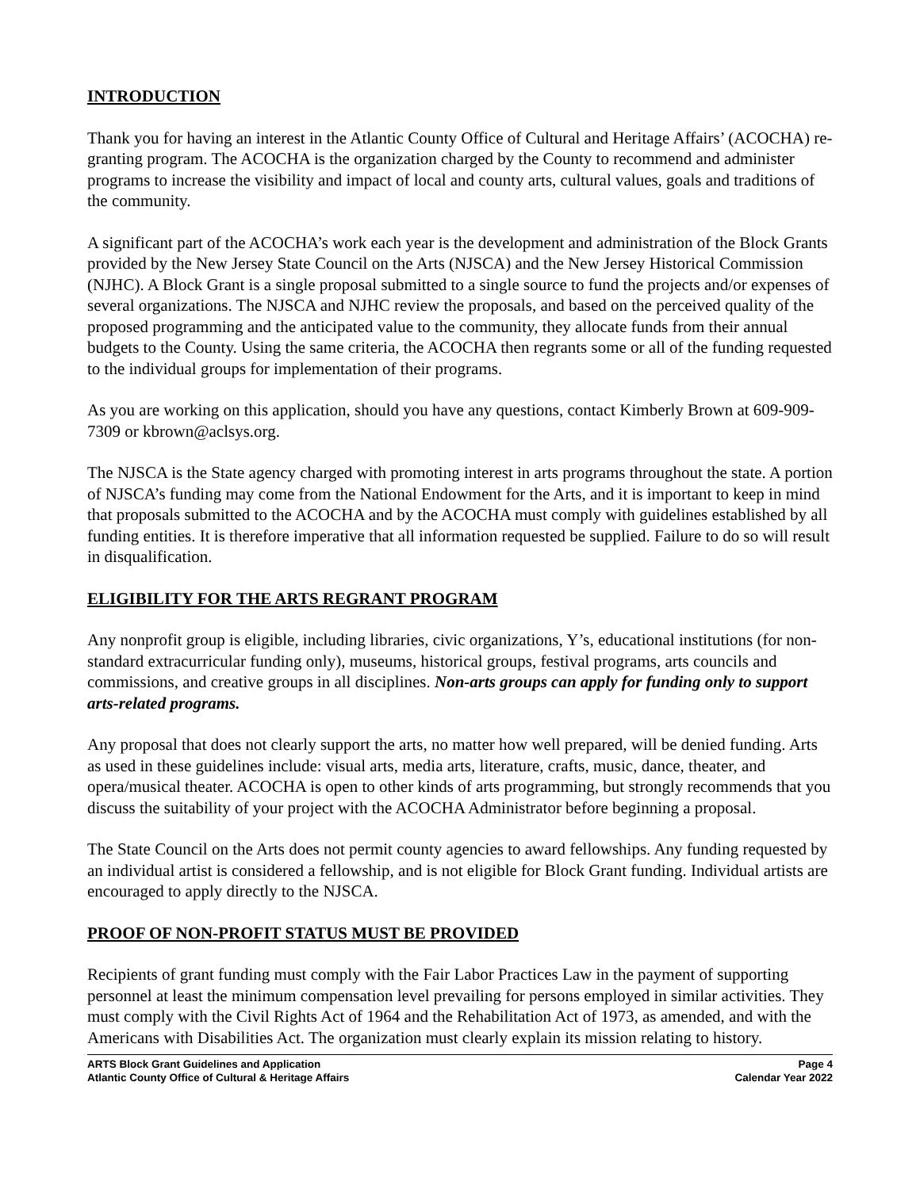INTRODUCTION
Thank you for having an interest in the Atlantic County Office of Cultural and Heritage Affairs’ (ACOCHA) re-granting program. The ACOCHA is the organization charged by the County to recommend and administer programs to increase the visibility and impact of local and county arts, cultural values, goals and traditions of the community.
A significant part of the ACOCHA’s work each year is the development and administration of the Block Grants provided by the New Jersey State Council on the Arts (NJSCA) and the New Jersey Historical Commission (NJHC). A Block Grant is a single proposal submitted to a single source to fund the projects and/or expenses of several organizations. The NJSCA and NJHC review the proposals, and based on the perceived quality of the proposed programming and the anticipated value to the community, they allocate funds from their annual budgets to the County. Using the same criteria, the ACOCHA then regrants some or all of the funding requested to the individual groups for implementation of their programs.
As you are working on this application, should you have any questions, contact Kimberly Brown at 609-909-7309 or kbrown@aclsys.org.
The NJSCA is the State agency charged with promoting interest in arts programs throughout the state. A portion of NJSCA’s funding may come from the National Endowment for the Arts, and it is important to keep in mind that proposals submitted to the ACOCHA and by the ACOCHA must comply with guidelines established by all funding entities. It is therefore imperative that all information requested be supplied. Failure to do so will result in disqualification.
ELIGIBILITY FOR THE ARTS REGRANT PROGRAM
Any nonprofit group is eligible, including libraries, civic organizations, Y’s, educational institutions (for non-standard extracurricular funding only), museums, historical groups, festival programs, arts councils and commissions, and creative groups in all disciplines. Non-arts groups can apply for funding only to support arts-related programs.
Any proposal that does not clearly support the arts, no matter how well prepared, will be denied funding. Arts as used in these guidelines include: visual arts, media arts, literature, crafts, music, dance, theater, and opera/musical theater. ACOCHA is open to other kinds of arts programming, but strongly recommends that you discuss the suitability of your project with the ACOCHA Administrator before beginning a proposal.
The State Council on the Arts does not permit county agencies to award fellowships. Any funding requested by an individual artist is considered a fellowship, and is not eligible for Block Grant funding. Individual artists are encouraged to apply directly to the NJSCA.
PROOF OF NON-PROFIT STATUS MUST BE PROVIDED
Recipients of grant funding must comply with the Fair Labor Practices Law in the payment of supporting personnel at least the minimum compensation level prevailing for persons employed in similar activities. They must comply with the Civil Rights Act of 1964 and the Rehabilitation Act of 1973, as amended, and with the Americans with Disabilities Act. The organization must clearly explain its mission relating to history.
ARTS Block Grant Guidelines and Application
Atlantic County Office of Cultural & Heritage Affairs
Page 4
Calendar Year 2022